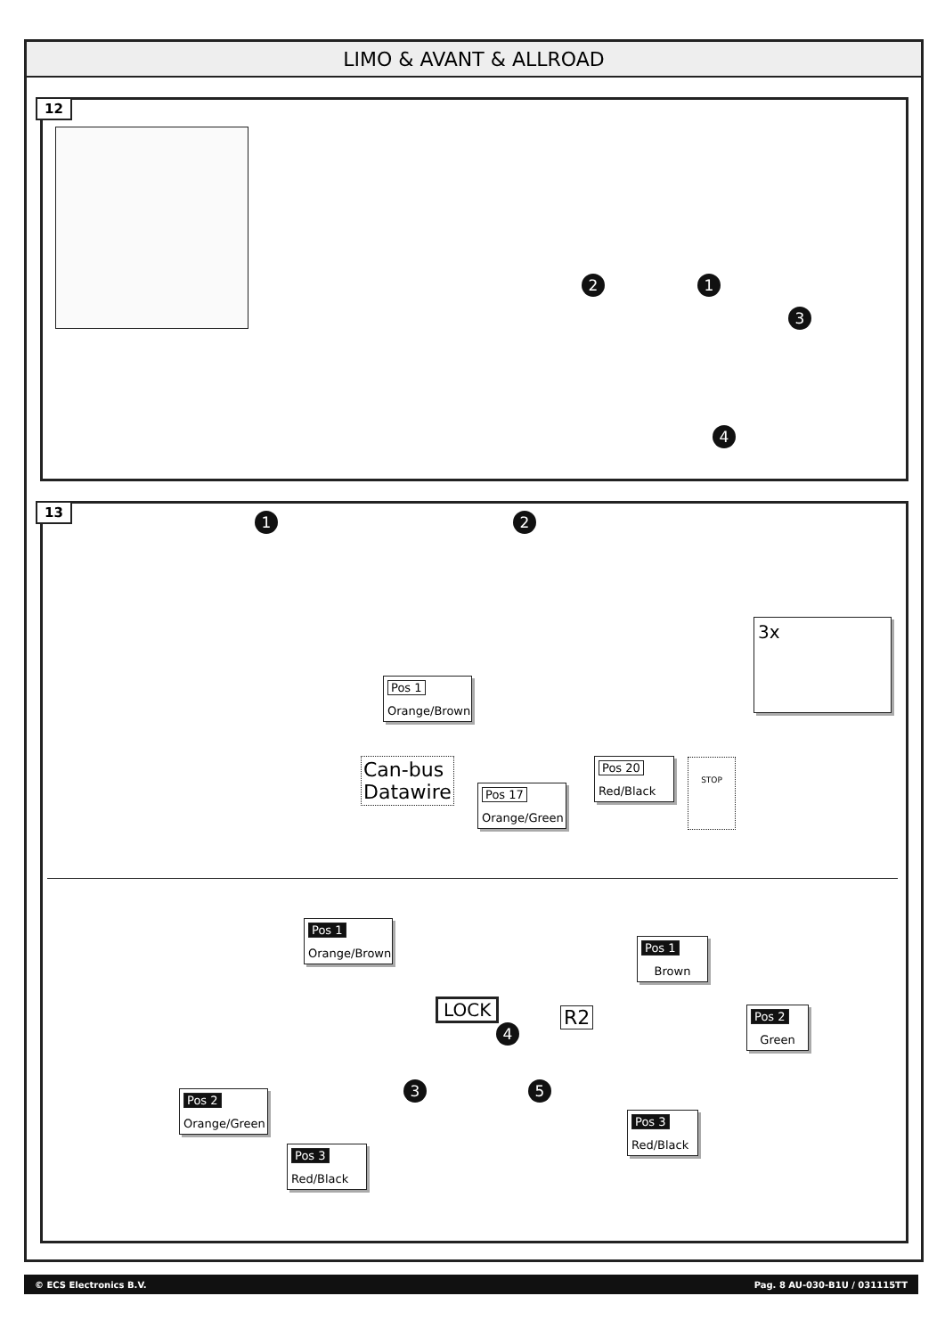LIMO & AVANT & ALLROAD
12
2 1
3
4
13
1 2
3x
Pos 1
Orange/Brown
Can-bus
Datawire
Pos 17
Orange/Green
Pos 20
Red/Black
STOP
Pos 1
Orange/Brown
LOCK R2
4
3 5
Pos 1
Brown
Pos 2
Green
Pos 2
Orange/Green
Pos 3
Red/Black
Pos 3
Red/Black
© ECS Electronics B.V. Pag. 8 AU-030-B1U / 031115TT